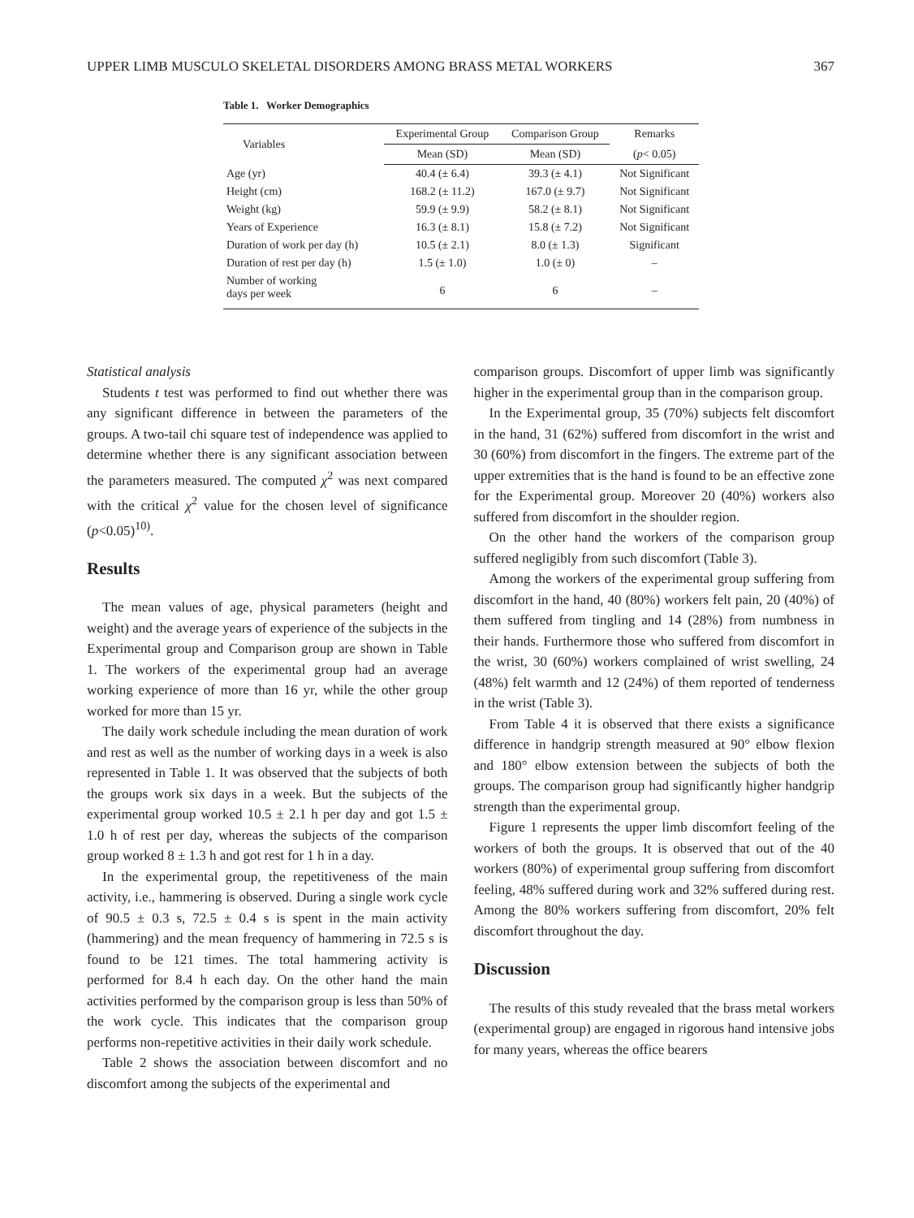UPPER LIMB MUSCULO SKELETAL DISORDERS AMONG BRASS METAL WORKERS 367
Table 1. Worker Demographics
| Variables | Experimental Group | Comparison Group | Remarks |
| --- | --- | --- | --- |
| | Mean (SD) | Mean (SD) | ( p < 0.05) |
| Age (yr) | 40.4 (± 6.4) | 39.3 (± 4.1) | Not Significant |
| Height (cm) | 168.2 (± 11.2) | 167.0 (± 9.7) | Not Significant |
| Weight (kg) | 59.9 (± 9.9) | 58.2 (± 8.1) | Not Significant |
| Years of Experience | 16.3 (± 8.1) | 15.8 (± 7.2) | Not Significant |
| Duration of work per day (h) | 10.5 (± 2.1) | 8.0 (± 1.3) | Significant |
| Duration of rest per day (h) | 1.5 (± 1.0) | 1.0 (± 0) | – |
| Number of working days per week | 6 | 6 | – |
Statistical analysis
Students t test was performed to find out whether there was any significant difference in between the parameters of the groups. A two-tail chi square test of independence was applied to determine whether there is any significant association between the parameters measured. The computed χ<sup>2</sup> was next compared with the critical χ<sup>2</sup> value for the chosen level of significance (p<0.05)<sup>10)</sup>.
Results
The mean values of age, physical parameters (height and weight) and the average years of experience of the subjects in the Experimental group and Comparison group are shown in Table 1. The workers of the experimental group had an average working experience of more than 16 yr, while the other group worked for more than 15 yr.
The daily work schedule including the mean duration of work and rest as well as the number of working days in a week is also represented in Table 1. It was observed that the subjects of both the groups work six days in a week. But the subjects of the experimental group worked 10.5 ± 2.1 h per day and got 1.5 ± 1.0 h of rest per day, whereas the subjects of the comparison group worked 8 ± 1.3 h and got rest for 1 h in a day.
In the experimental group, the repetitiveness of the main activity, i.e., hammering is observed. During a single work cycle of 90.5 ± 0.3 s, 72.5 ± 0.4 s is spent in the main activity (hammering) and the mean frequency of hammering in 72.5 s is found to be 121 times. The total hammering activity is performed for 8.4 h each day. On the other hand the main activities performed by the comparison group is less than 50% of the work cycle. This indicates that the comparison group performs non-repetitive activities in their daily work schedule.
Table 2 shows the association between discomfort and no discomfort among the subjects of the experimental and
comparison groups. Discomfort of upper limb was significantly higher in the experimental group than in the comparison group.
In the Experimental group, 35 (70%) subjects felt discomfort in the hand, 31 (62%) suffered from discomfort in the wrist and 30 (60%) from discomfort in the fingers. The extreme part of the upper extremities that is the hand is found to be an effective zone for the Experimental group. Moreover 20 (40%) workers also suffered from discomfort in the shoulder region.
On the other hand the workers of the comparison group suffered negligibly from such discomfort (Table 3).
Among the workers of the experimental group suffering from discomfort in the hand, 40 (80%) workers felt pain, 20 (40%) of them suffered from tingling and 14 (28%) from numbness in their hands. Furthermore those who suffered from discomfort in the wrist, 30 (60%) workers complained of wrist swelling, 24 (48%) felt warmth and 12 (24%) of them reported of tenderness in the wrist (Table 3).
From Table 4 it is observed that there exists a significance difference in handgrip strength measured at 90° elbow flexion and 180° elbow extension between the subjects of both the groups. The comparison group had significantly higher handgrip strength than the experimental group.
Figure 1 represents the upper limb discomfort feeling of the workers of both the groups. It is observed that out of the 40 workers (80%) of experimental group suffering from discomfort feeling, 48% suffered during work and 32% suffered during rest. Among the 80% workers suffering from discomfort, 20% felt discomfort throughout the day.
Discussion
The results of this study revealed that the brass metal workers (experimental group) are engaged in rigorous hand intensive jobs for many years, whereas the office bearers